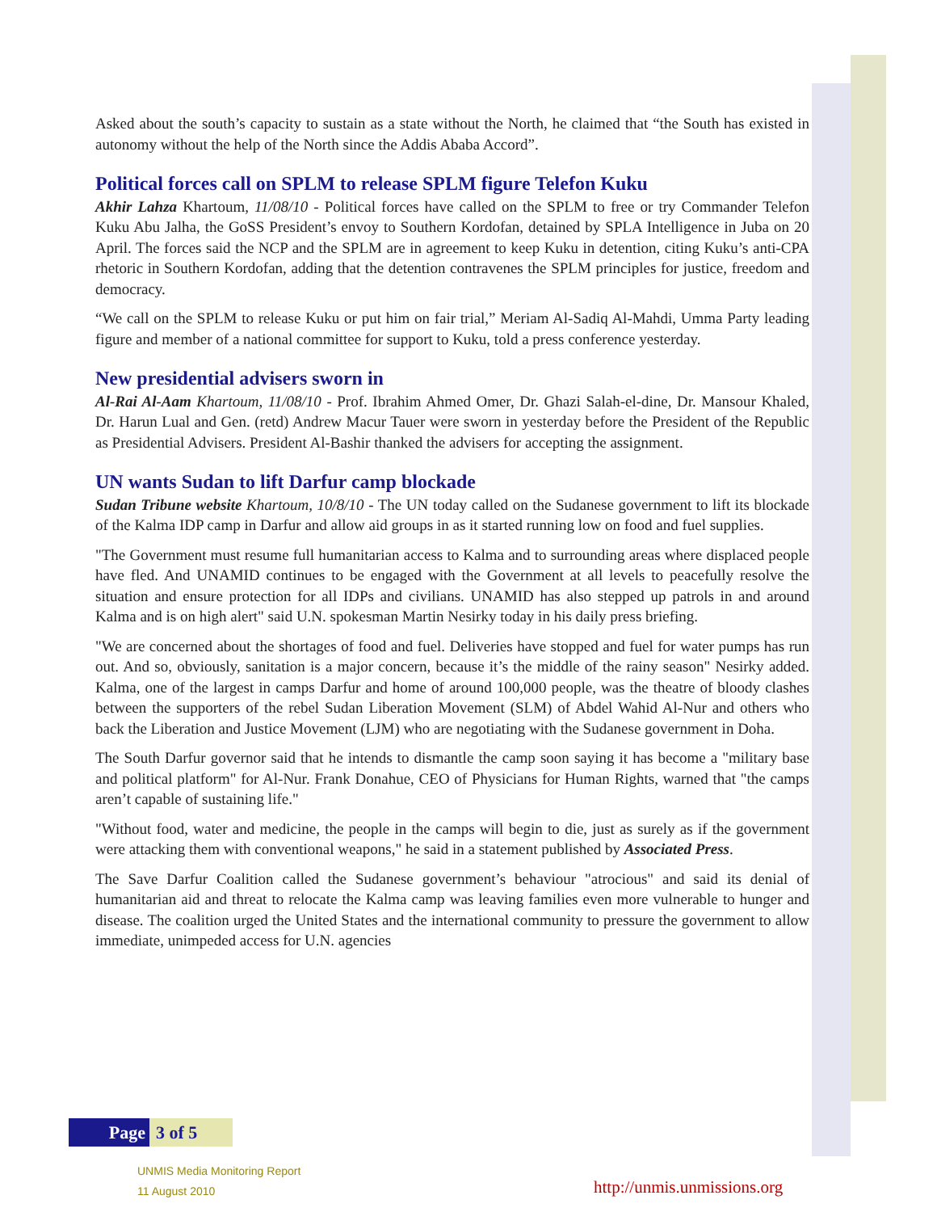Asked about the south’s capacity to sustain as a state without the North, he claimed that “the South has existed in autonomy without the help of the North since the Addis Ababa Accord”.
Political forces call on SPLM to release SPLM figure Telefon Kuku
Akhir Lahza Khartoum, 11/08/10 - Political forces have called on the SPLM to free or try Commander Telefon Kuku Abu Jalha, the GoSS President’s envoy to Southern Kordofan, detained by SPLA Intelligence in Juba on 20 April. The forces said the NCP and the SPLM are in agreement to keep Kuku in detention, citing Kuku’s anti-CPA rhetoric in Southern Kordofan, adding that the detention contravenes the SPLM principles for justice, freedom and democracy.
“We call on the SPLM to release Kuku or put him on fair trial,” Meriam Al-Sadiq Al-Mahdi, Umma Party leading figure and member of a national committee for support to Kuku, told a press conference yesterday.
New presidential advisers sworn in
Al-Rai Al-Aam Khartoum, 11/08/10 - Prof. Ibrahim Ahmed Omer, Dr. Ghazi Salah-el-dine, Dr. Mansour Khaled, Dr. Harun Lual and Gen. (retd) Andrew Macur Tauer were sworn in yesterday before the President of the Republic as Presidential Advisers. President Al-Bashir thanked the advisers for accepting the assignment.
UN wants Sudan to lift Darfur camp blockade
Sudan Tribune website Khartoum, 10/8/10 - The UN today called on the Sudanese government to lift its blockade of the Kalma IDP camp in Darfur and allow aid groups in as it started running low on food and fuel supplies.
"The Government must resume full humanitarian access to Kalma and to surrounding areas where displaced people have fled. And UNAMID continues to be engaged with the Government at all levels to peacefully resolve the situation and ensure protection for all IDPs and civilians. UNAMID has also stepped up patrols in and around Kalma and is on high alert" said U.N. spokesman Martin Nesirky today in his daily press briefing.
"We are concerned about the shortages of food and fuel. Deliveries have stopped and fuel for water pumps has run out. And so, obviously, sanitation is a major concern, because it’s the middle of the rainy season" Nesirky added. Kalma, one of the largest in camps Darfur and home of around 100,000 people, was the theatre of bloody clashes between the supporters of the rebel Sudan Liberation Movement (SLM) of Abdel Wahid Al-Nur and others who back the Liberation and Justice Movement (LJM) who are negotiating with the Sudanese government in Doha.
The South Darfur governor said that he intends to dismantle the camp soon saying it has become a "military base and political platform" for Al-Nur. Frank Donahue, CEO of Physicians for Human Rights, warned that "the camps aren’t capable of sustaining life."
"Without food, water and medicine, the people in the camps will begin to die, just as surely as if the government were attacking them with conventional weapons," he said in a statement published by Associated Press.
The Save Darfur Coalition called the Sudanese government’s behaviour "atrocious" and said its denial of humanitarian aid and threat to relocate the Kalma camp was leaving families even more vulnerable to hunger and disease. The coalition urged the United States and the international community to pressure the government to allow immediate, unimpeded access for U.N. agencies
Page
3 of 5
UNMIS Media Monitoring Report
11 August 2010
http://unmis.unmissions.org